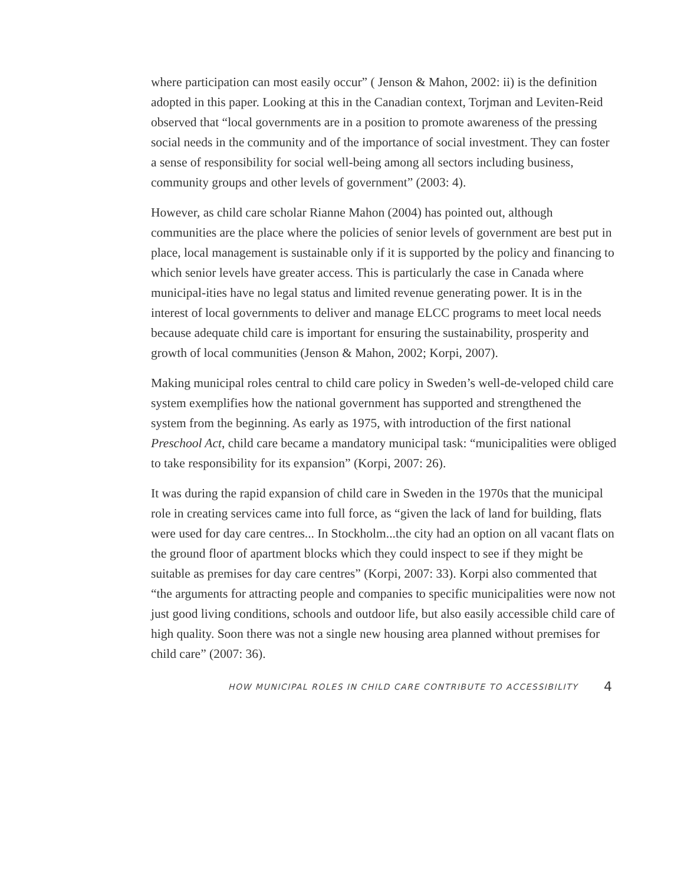where participation can most easily occur” ( Jenson & Mahon, 2002: ii) is the definition adopted in this paper. Looking at this in the Canadian context, Torjman and Leviten-Reid observed that “local governments are in a position to promote awareness of the pressing social needs in the community and of the importance of social investment. They can foster a sense of responsibility for social well-being among all sectors including business, community groups and other levels of government” (2003: 4).
However, as child care scholar Rianne Mahon (2004) has pointed out, although communities are the place where the policies of senior levels of government are best put in place, local management is sustainable only if it is supported by the policy and financing to which senior levels have greater access. This is particularly the case in Canada where municipal-ities have no legal status and limited revenue generating power. It is in the interest of local governments to deliver and manage ELCC programs to meet local needs because adequate child care is important for ensuring the sustainability, prosperity and growth of local communities (Jenson & Mahon, 2002; Korpi, 2007).
Making municipal roles central to child care policy in Sweden’s well-de-veloped child care system exemplifies how the national government has supported and strengthened the system from the beginning. As early as 1975, with introduction of the first national Preschool Act, child care became a mandatory municipal task: “municipalities were obliged to take responsibility for its expansion” (Korpi, 2007: 26).
It was during the rapid expansion of child care in Sweden in the 1970s that the municipal role in creating services came into full force, as “given the lack of land for building, flats were used for day care centres... In Stockholm...the city had an option on all vacant flats on the ground floor of apartment blocks which they could inspect to see if they might be suitable as premises for day care centres” (Korpi, 2007: 33). Korpi also commented that “the arguments for attracting people and companies to specific municipalities were now not just good living conditions, schools and outdoor life, but also easily accessible child care of high quality. Soon there was not a single new housing area planned without premises for child care” (2007: 36).
HOW MUNICIPAL ROLES IN CHILD CARE CONTRIBUTE TO ACCESSIBILITY 4